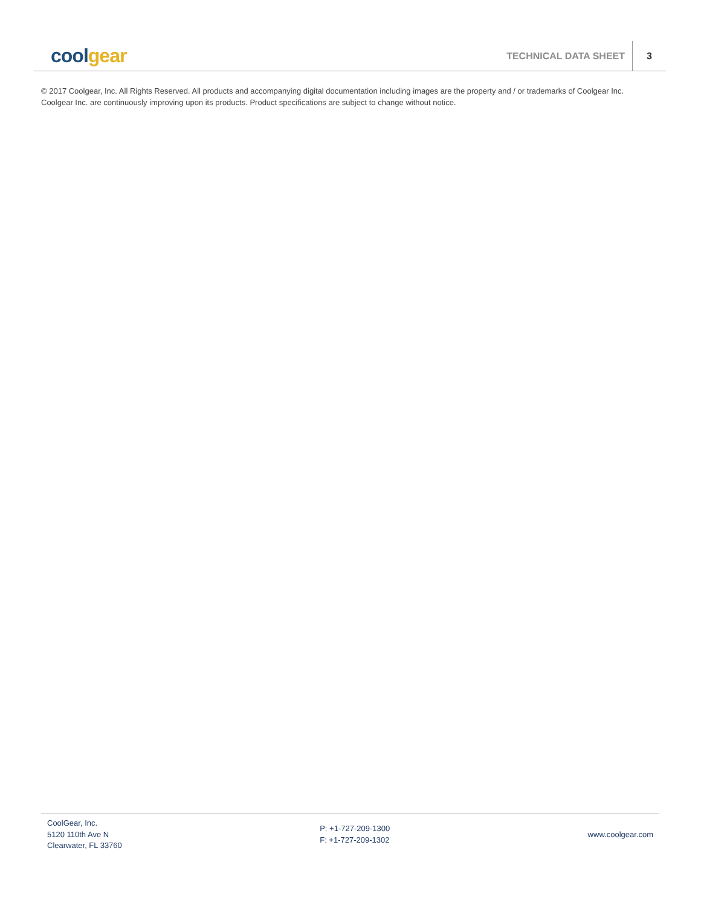cool gear
TECHNICAL DATA SHEET
3
© 2017 Coolgear, Inc. All Rights Reserved. All products and accompanying digital documentation including images are the property and / or trademarks of Coolgear Inc. Coolgear Inc. are continuously improving upon its products. Product specifications are subject to change without notice.
CoolGear, Inc.
5120 110th Ave N
Clearwater, FL 33760
P: +1-727-209-1300
F: +1-727-209-1302
www.coolgear.com